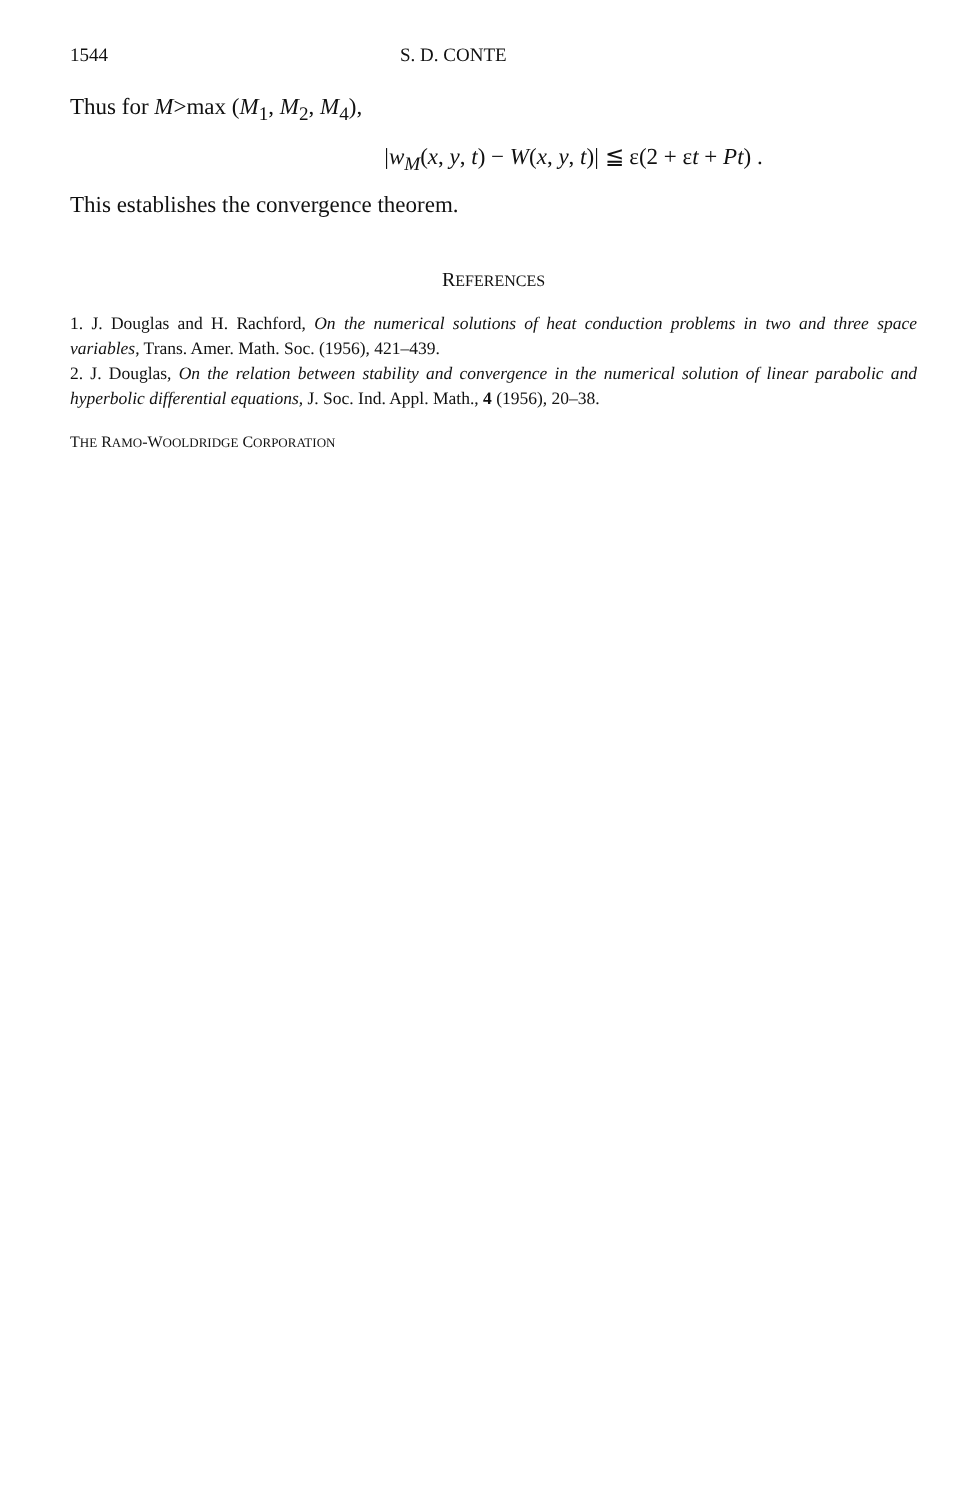1544 S. D. CONTE
Thus for M>max (M<sub>1</sub>, M<sub>2</sub>, M<sub>4</sub>),
|w<sub>M</sub>(x, y, t) − W(x, y, t)| ≦ ε(2 + εt + Pt) .
This establishes the convergence theorem.
REFERENCES
1. J. Douglas and H. Rachford, On the numerical solutions of heat conduction problems in two and three space variables, Trans. Amer. Math. Soc. (1956), 421–439.
2. J. Douglas, On the relation between stability and convergence in the numerical solution of linear parabolic and hyperbolic differential equations, J. Soc. Ind. Appl. Math., 4 (1956), 20–38.
THE RAMO-WOOLDRIDGE CORPORATION